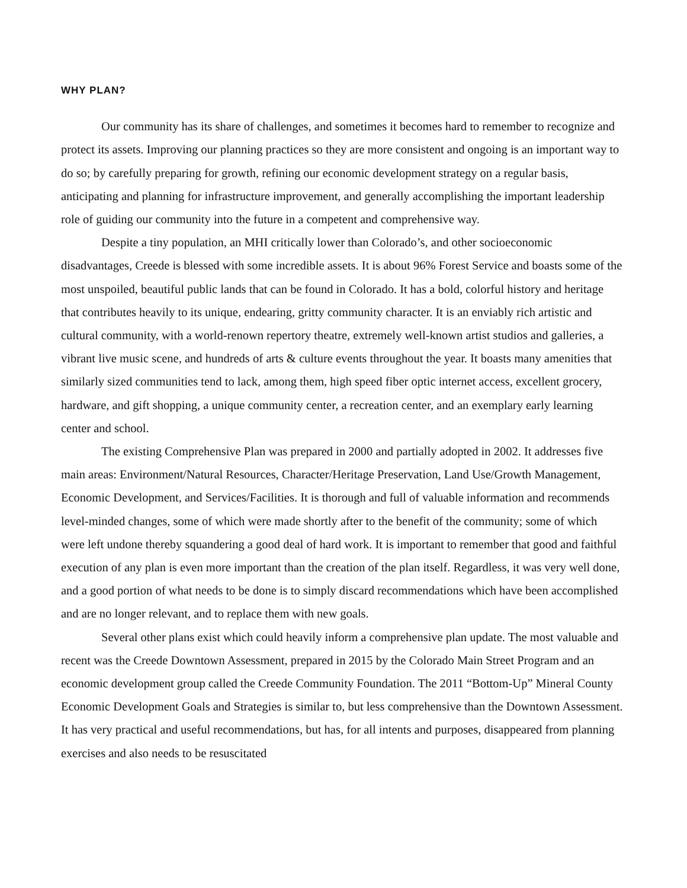WHY PLAN?
Our community has its share of challenges, and sometimes it becomes hard to remember to recognize and protect its assets. Improving our planning practices so they are more consistent and ongoing is an important way to do so; by carefully preparing for growth, refining our economic development strategy on a regular basis, anticipating and planning for infrastructure improvement, and generally accomplishing the important leadership role of guiding our community into the future in a competent and comprehensive way.
Despite a tiny population, an MHI critically lower than Colorado’s, and other socioeconomic disadvantages, Creede is blessed with some incredible assets. It is about 96% Forest Service and boasts some of the most unspoiled, beautiful public lands that can be found in Colorado. It has a bold, colorful history and heritage that contributes heavily to its unique, endearing, gritty community character. It is an enviably rich artistic and cultural community, with a world-renown repertory theatre, extremely well-known artist studios and galleries, a vibrant live music scene, and hundreds of arts & culture events throughout the year. It boasts many amenities that similarly sized communities tend to lack, among them, high speed fiber optic internet access, excellent grocery, hardware, and gift shopping, a unique community center, a recreation center, and an exemplary early learning center and school.
The existing Comprehensive Plan was prepared in 2000 and partially adopted in 2002. It addresses five main areas: Environment/Natural Resources, Character/Heritage Preservation, Land Use/Growth Management, Economic Development, and Services/Facilities. It is thorough and full of valuable information and recommends level-minded changes, some of which were made shortly after to the benefit of the community; some of which were left undone thereby squandering a good deal of hard work. It is important to remember that good and faithful execution of any plan is even more important than the creation of the plan itself. Regardless, it was very well done, and a good portion of what needs to be done is to simply discard recommendations which have been accomplished and are no longer relevant, and to replace them with new goals.
Several other plans exist which could heavily inform a comprehensive plan update. The most valuable and recent was the Creede Downtown Assessment, prepared in 2015 by the Colorado Main Street Program and an economic development group called the Creede Community Foundation. The 2011 “Bottom-Up” Mineral County Economic Development Goals and Strategies is similar to, but less comprehensive than the Downtown Assessment. It has very practical and useful recommendations, but has, for all intents and purposes, disappeared from planning exercises and also needs to be resuscitated